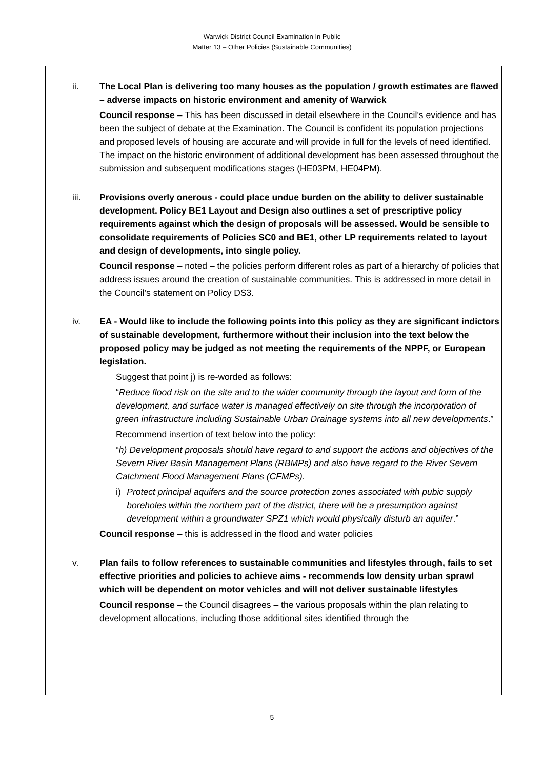Warwick District Council Examination In Public
Matter 13 – Other Policies (Sustainable Communities)
ii. The Local Plan is delivering too many houses as the population / growth estimates are flawed – adverse impacts on historic environment and amenity of Warwick
Council response – This has been discussed in detail elsewhere in the Council’s evidence and has been the subject of debate at the Examination. The Council is confident its population projections and proposed levels of housing are accurate and will provide in full for the levels of need identified. The impact on the historic environment of additional development has been assessed throughout the submission and subsequent modifications stages (HE03PM, HE04PM).
iii. Provisions overly onerous - could place undue burden on the ability to deliver sustainable development. Policy BE1 Layout and Design also outlines a set of prescriptive policy requirements against which the design of proposals will be assessed. Would be sensible to consolidate requirements of Policies SC0 and BE1, other LP requirements related to layout and design of developments, into single policy.
Council response – noted – the policies perform different roles as part of a hierarchy of policies that address issues around the creation of sustainable communities. This is addressed in more detail in the Council’s statement on Policy DS3.
iv. EA - Would like to include the following points into this policy as they are significant indictors of sustainable development, furthermore without their inclusion into the text below the proposed policy may be judged as not meeting the requirements of the NPPF, or European legislation.
Suggest that point j) is re-worded as follows:
“Reduce flood risk on the site and to the wider community through the layout and form of the development, and surface water is managed effectively on site through the incorporation of green infrastructure including Sustainable Urban Drainage systems into all new developments.”
Recommend insertion of text below into the policy:
“h) Development proposals should have regard to and support the actions and objectives of the Severn River Basin Management Plans (RBMPs) and also have regard to the River Severn Catchment Flood Management Plans (CFMPs).
i) Protect principal aquifers and the source protection zones associated with pubic supply boreholes within the northern part of the district, there will be a presumption against development within a groundwater SPZ1 which would physically disturb an aquifer.”
Council response – this is addressed in the flood and water policies
v. Plan fails to follow references to sustainable communities and lifestyles through, fails to set effective priorities and policies to achieve aims - recommends low density urban sprawl which will be dependent on motor vehicles and will not deliver sustainable lifestyles
Council response – the Council disagrees – the various proposals within the plan relating to development allocations, including those additional sites identified through the
5